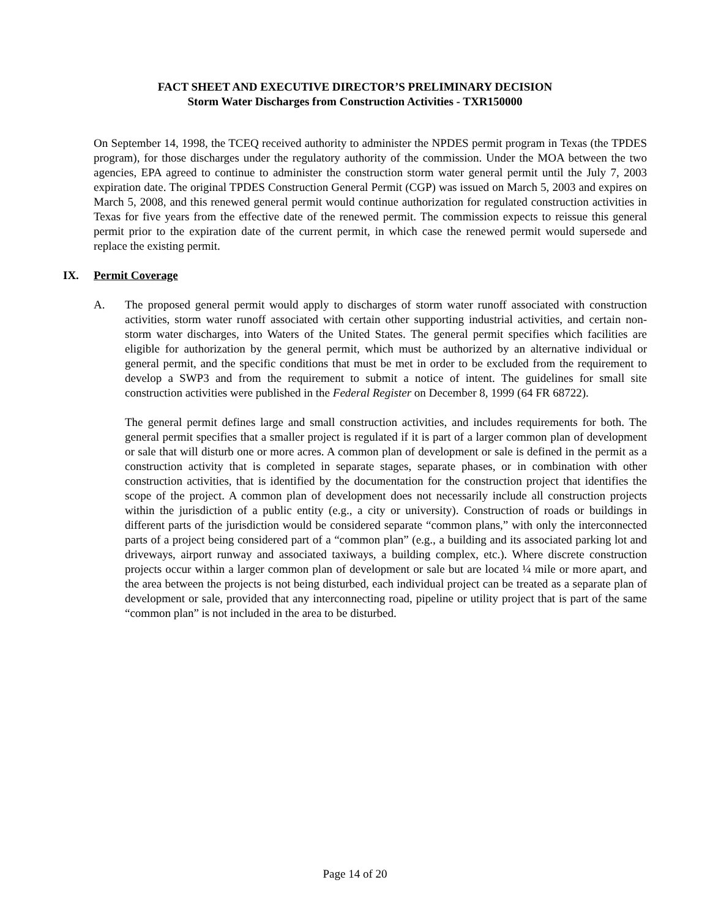FACT SHEET AND EXECUTIVE DIRECTOR’S PRELIMINARY DECISION
Storm Water Discharges from Construction Activities - TXR150000
On September 14, 1998, the TCEQ received authority to administer the NPDES permit program in Texas (the TPDES program), for those discharges under the regulatory authority of the commission. Under the MOA between the two agencies, EPA agreed to continue to administer the construction storm water general permit until the July 7, 2003 expiration date. The original TPDES Construction General Permit (CGP) was issued on March 5, 2003 and expires on March 5, 2008, and this renewed general permit would continue authorization for regulated construction activities in Texas for five years from the effective date of the renewed permit. The commission expects to reissue this general permit prior to the expiration date of the current permit, in which case the renewed permit would supersede and replace the existing permit.
IX. Permit Coverage
A. The proposed general permit would apply to discharges of storm water runoff associated with construction activities, storm water runoff associated with certain other supporting industrial activities, and certain non-storm water discharges, into Waters of the United States. The general permit specifies which facilities are eligible for authorization by the general permit, which must be authorized by an alternative individual or general permit, and the specific conditions that must be met in order to be excluded from the requirement to develop a SWP3 and from the requirement to submit a notice of intent. The guidelines for small site construction activities were published in the Federal Register on December 8, 1999 (64 FR 68722).
The general permit defines large and small construction activities, and includes requirements for both. The general permit specifies that a smaller project is regulated if it is part of a larger common plan of development or sale that will disturb one or more acres. A common plan of development or sale is defined in the permit as a construction activity that is completed in separate stages, separate phases, or in combination with other construction activities, that is identified by the documentation for the construction project that identifies the scope of the project. A common plan of development does not necessarily include all construction projects within the jurisdiction of a public entity (e.g., a city or university). Construction of roads or buildings in different parts of the jurisdiction would be considered separate “common plans,” with only the interconnected parts of a project being considered part of a “common plan” (e.g., a building and its associated parking lot and driveways, airport runway and associated taxiways, a building complex, etc.). Where discrete construction projects occur within a larger common plan of development or sale but are located ¼ mile or more apart, and the area between the projects is not being disturbed, each individual project can be treated as a separate plan of development or sale, provided that any interconnecting road, pipeline or utility project that is part of the same “common plan” is not included in the area to be disturbed.
Page 14 of 20